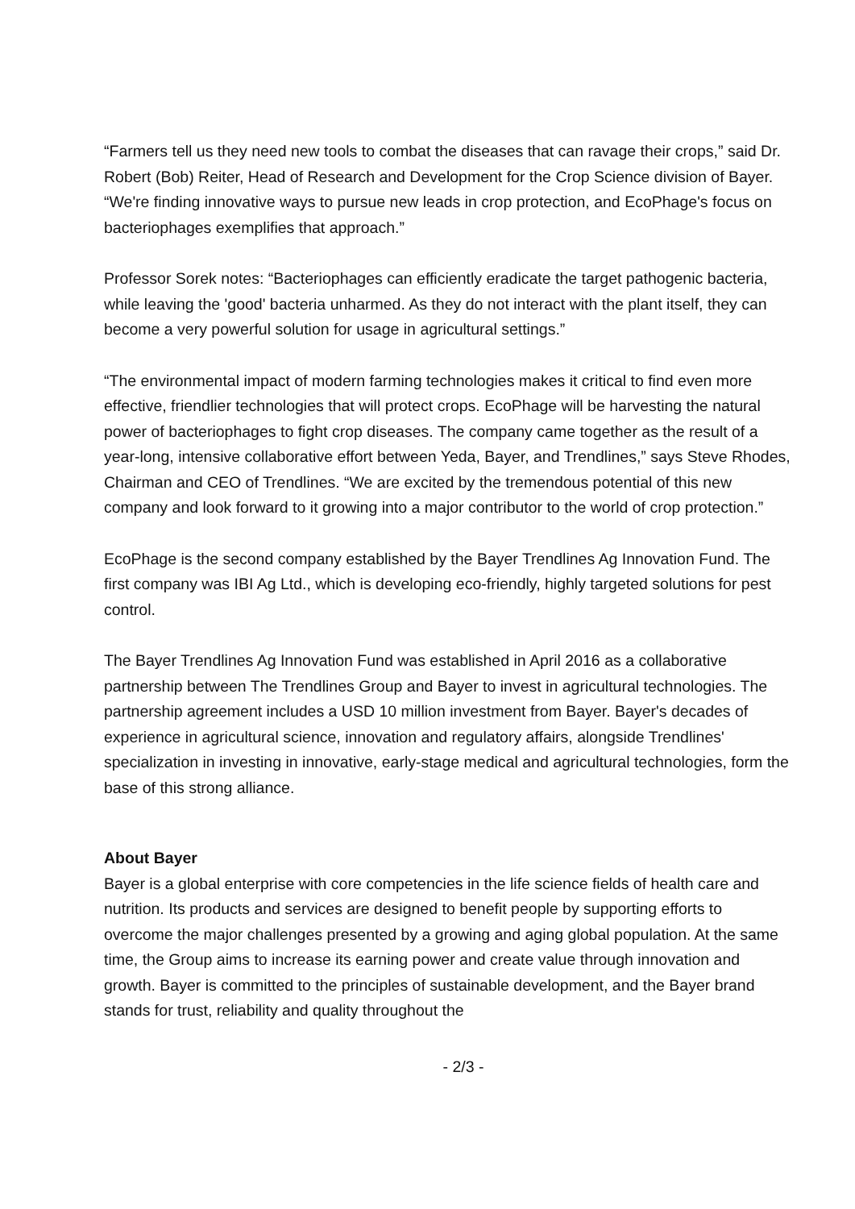“Farmers tell us they need new tools to combat the diseases that can ravage their crops,” said Dr. Robert (Bob) Reiter, Head of Research and Development for the Crop Science division of Bayer. “We're finding innovative ways to pursue new leads in crop protection, and EcoPhage's focus on bacteriophages exemplifies that approach.”
Professor Sorek notes: “Bacteriophages can efficiently eradicate the target pathogenic bacteria, while leaving the 'good' bacteria unharmed. As they do not interact with the plant itself, they can become a very powerful solution for usage in agricultural settings.”
“The environmental impact of modern farming technologies makes it critical to find even more effective, friendlier technologies that will protect crops. EcoPhage will be harvesting the natural power of bacteriophages to fight crop diseases. The company came together as the result of a year-long, intensive collaborative effort between Yeda, Bayer, and Trendlines,” says Steve Rhodes, Chairman and CEO of Trendlines. “We are excited by the tremendous potential of this new company and look forward to it growing into a major contributor to the world of crop protection.”
EcoPhage is the second company established by the Bayer Trendlines Ag Innovation Fund. The first company was IBI Ag Ltd., which is developing eco-friendly, highly targeted solutions for pest control.
The Bayer Trendlines Ag Innovation Fund was established in April 2016 as a collaborative partnership between The Trendlines Group and Bayer to invest in agricultural technologies. The partnership agreement includes a USD 10 million investment from Bayer. Bayer's decades of experience in agricultural science, innovation and regulatory affairs, alongside Trendlines' specialization in investing in innovative, early-stage medical and agricultural technologies, form the base of this strong alliance.
About Bayer
Bayer is a global enterprise with core competencies in the life science fields of health care and nutrition. Its products and services are designed to benefit people by supporting efforts to overcome the major challenges presented by a growing and aging global population. At the same time, the Group aims to increase its earning power and create value through innovation and growth. Bayer is committed to the principles of sustainable development, and the Bayer brand stands for trust, reliability and quality throughout the
- 2/3 -